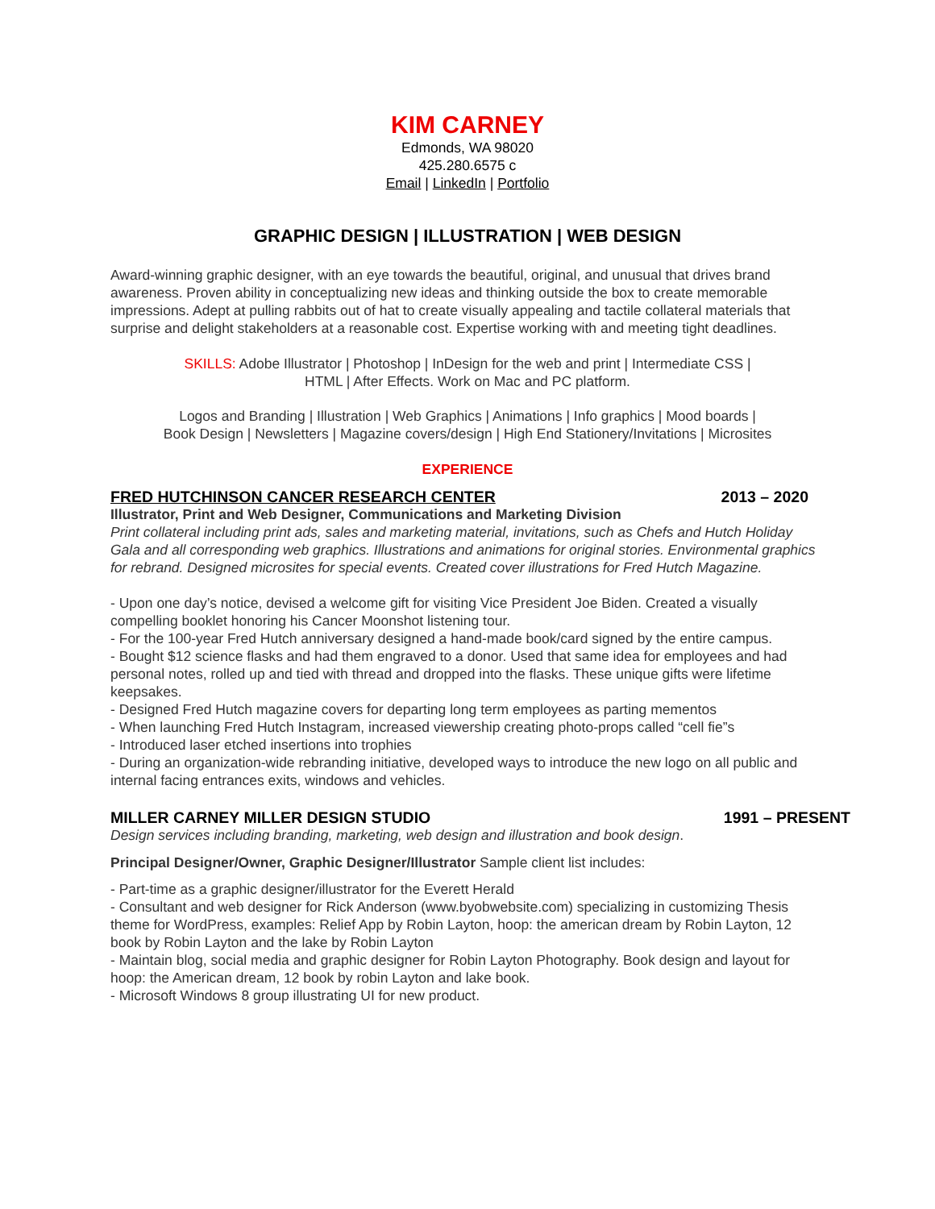KIM CARNEY
Edmonds, WA 98020
425.280.6575 c
Email | LinkedIn | Portfolio
GRAPHIC DESIGN | ILLUSTRATION | WEB DESIGN
Award-winning graphic designer, with an eye towards the beautiful, original, and unusual that drives brand awareness. Proven ability in conceptualizing new ideas and thinking outside the box to create memorable impressions. Adept at pulling rabbits out of hat to create visually appealing and tactile collateral materials that surprise and delight stakeholders at a reasonable cost. Expertise working with and meeting tight deadlines.
SKILLS: Adobe Illustrator | Photoshop | InDesign for the web and print | Intermediate CSS |
HTML | After Effects. Work on Mac and PC platform.
Logos and Branding | Illustration | Web Graphics | Animations | Info graphics | Mood boards |
Book Design | Newsletters | Magazine covers/design | High End Stationery/Invitations | Microsites
EXPERIENCE
FRED HUTCHINSON CANCER RESEARCH CENTER 2013 – 2020
Illustrator, Print and Web Designer, Communications and Marketing Division
Print collateral including print ads, sales and marketing material, invitations, such as Chefs and Hutch Holiday Gala and all corresponding web graphics. Illustrations and animations for original stories. Environmental graphics for rebrand. Designed microsites for special events. Created cover illustrations for Fred Hutch Magazine.
- Upon one day’s notice, devised a welcome gift for visiting Vice President Joe Biden. Created a visually compelling booklet honoring his Cancer Moonshot listening tour.
- For the 100-year Fred Hutch anniversary designed a hand-made book/card signed by the entire campus.
- Bought $12 science flasks and had them engraved to a donor. Used that same idea for employees and had personal notes, rolled up and tied with thread and dropped into the flasks. These unique gifts were lifetime keepsakes.
- Designed Fred Hutch magazine covers for departing long term employees as parting mementos
- When launching Fred Hutch Instagram, increased viewership creating photo-props called “cell fie”s
- Introduced laser etched insertions into trophies
- During an organization-wide rebranding initiative, developed ways to introduce the new logo on all public and internal facing entrances exits, windows and vehicles.
MILLER CARNEY MILLER DESIGN STUDIO 1991 – PRESENT
Design services including branding, marketing, web design and illustration and book design.
Principal Designer/Owner, Graphic Designer/Illustrator Sample client list includes:
- Part-time as a graphic designer/illustrator for the Everett Herald
- Consultant and web designer for Rick Anderson (www.byobwebsite.com) specializing in customizing Thesis theme for WordPress, examples: Relief App by Robin Layton, hoop: the american dream by Robin Layton, 12 book by Robin Layton and the lake by Robin Layton
- Maintain blog, social media and graphic designer for Robin Layton Photography. Book design and layout for hoop: the American dream, 12 book by robin Layton and lake book.
- Microsoft Windows 8 group illustrating UI for new product.